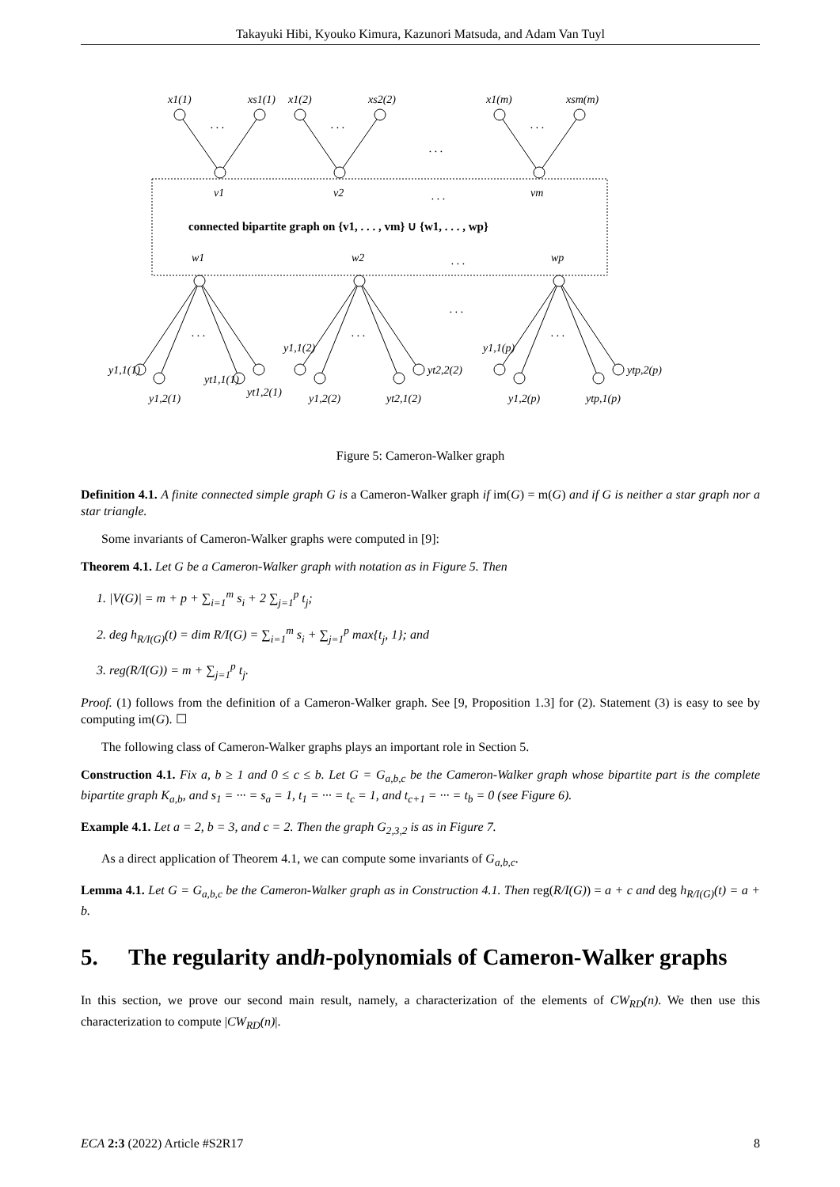Takayuki Hibi, Kyouko Kimura, Kazunori Matsuda, and Adam Van Tuyl
x1(1)
xs1(1)
x1(2)
xs2(2)
x1(m)
xsm(m)
. . .
. . .
. . .
. . .
v1
v2
. . .
vm
connected bipartite graph on {v1, . . . , vm} ∪ {w1, . . . , wp}
w1
w2
. . .
wp
. . .
. . .
. . .
. . .
y1,1(1)
y1,2(1)
yt1,1(1)
yt1,2(1)
y1,1(2)
y1,2(2)
yt2,1(2)
yt2,2(2)
y1,1(p)
y1,2(p)
ytp,1(p)
ytp,2(p)
Figure 5: Cameron-Walker graph
Definition 4.1. A finite connected simple graph G is a Cameron-Walker graph if im(G) = m(G) and if G is neither a star graph nor a star triangle.
Some invariants of Cameron-Walker graphs were computed in [9]:
Theorem 4.1. Let G be a Cameron-Walker graph with notation as in Figure 5. Then
1. |V(G)| = m + p + ∑<sub>i=1</sub><sup>m</sup> s<sub>i</sub> + 2 ∑<sub>j=1</sub><sup>p</sup> t<sub>j</sub>;
2. deg h<sub>R/I(G)</sub>(t) = dim R/I(G) = ∑<sub>i=1</sub><sup>m</sup> s<sub>i</sub> + ∑<sub>j=1</sub><sup>p</sup> max{t<sub>j</sub>, 1}; and
3. reg(R/I(G)) = m + ∑<sub>j=1</sub><sup>p</sup> t<sub>j</sub>.
Proof. (1) follows from the definition of a Cameron-Walker graph. See [9, Proposition 1.3] for (2). Statement (3) is easy to see by computing im(G). ☐
The following class of Cameron-Walker graphs plays an important role in Section 5.
Construction 4.1. Fix a, b ≥ 1 and 0 ≤ c ≤ b. Let G = G<sub>a,b,c</sub> be the Cameron-Walker graph whose bipartite part is the complete bipartite graph K<sub>a,b</sub>, and s<sub>1</sub> = ··· = s<sub>a</sub> = 1, t<sub>1</sub> = ··· = t<sub>c</sub> = 1, and t<sub>c+1</sub> = ··· = t<sub>b</sub> = 0 (see Figure 6).
Example 4.1. Let a = 2, b = 3, and c = 2. Then the graph G<sub>2,3,2</sub> is as in Figure 7.
As a direct application of Theorem 4.1, we can compute some invariants of G<sub>a,b,c</sub>.
Lemma 4.1. Let G = G<sub>a,b,c</sub> be the Cameron-Walker graph as in Construction 4.1. Then reg(R/I(G)) = a + c and deg h<sub>R/I(G)</sub>(t) = a + b.
5. The regularity and h -polynomials of Cameron-Walker graphs
In this section, we prove our second main result, namely, a characterization of the elements of CW<sub>RD</sub>(n). We then use this characterization to compute |CW<sub>RD</sub>(n)|.
ECA 2:3 (2022) Article #S2R17 8